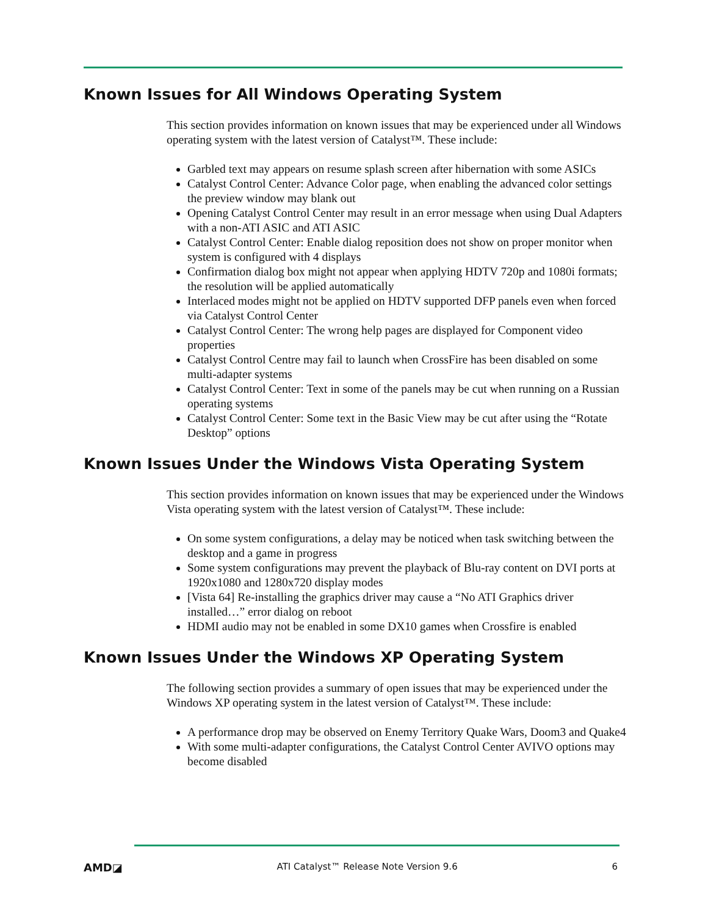Known Issues for All Windows Operating System
This section provides information on known issues that may be experienced under all Windows operating system with the latest version of Catalyst™. These include:
Garbled text may appears on resume splash screen after hibernation with some ASICs
Catalyst Control Center: Advance Color page, when enabling the advanced color settings the preview window may blank out
Opening Catalyst Control Center may result in an error message when using Dual Adapters with a non-ATI ASIC and ATI ASIC
Catalyst Control Center: Enable dialog reposition does not show on proper monitor when system is configured with 4 displays
Confirmation dialog box might not appear when applying HDTV 720p and 1080i formats; the resolution will be applied automatically
Interlaced modes might not be applied on HDTV supported DFP panels even when forced via Catalyst Control Center
Catalyst Control Center: The wrong help pages are displayed for Component video properties
Catalyst Control Centre may fail to launch when CrossFire has been disabled on some multi-adapter systems
Catalyst Control Center: Text in some of the panels may be cut when running on a Russian operating systems
Catalyst Control Center: Some text in the Basic View may be cut after using the “Rotate Desktop” options
Known Issues Under the Windows Vista Operating System
This section provides information on known issues that may be experienced under the Windows Vista operating system with the latest version of Catalyst™. These include:
On some system configurations, a delay may be noticed when task switching between the desktop and a game in progress
Some system configurations may prevent the playback of Blu-ray content on DVI ports at 1920x1080 and 1280x720 display modes
[Vista 64] Re-installing the graphics driver may cause a “No ATI Graphics driver installed…” error dialog on reboot
HDMI audio may not be enabled in some DX10 games when Crossfire is enabled
Known Issues Under the Windows XP Operating System
The following section provides a summary of open issues that may be experienced under the Windows XP operating system in the latest version of Catalyst™. These include:
A performance drop may be observed on Enemy Territory Quake Wars, Doom3 and Quake4
With some multi-adapter configurations, the Catalyst Control Center AVIVO options may become disabled
AMD◪ ATI Catalyst™ Release Note Version 9.6 6